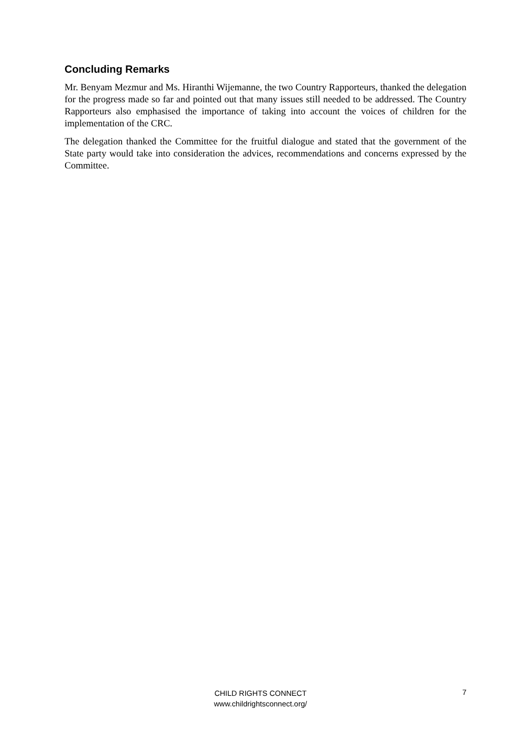Concluding Remarks
Mr. Benyam Mezmur and Ms. Hiranthi Wijemanne, the two Country Rapporteurs, thanked the delegation for the progress made so far and pointed out that many issues still needed to be addressed. The Country Rapporteurs also emphasised the importance of taking into account the voices of children for the implementation of the CRC.
The delegation thanked the Committee for the fruitful dialogue and stated that the government of the State party would take into consideration the advices, recommendations and concerns expressed by the Committee.
CHILD RIGHTS CONNECT
www.childrightsconnect.org/
7